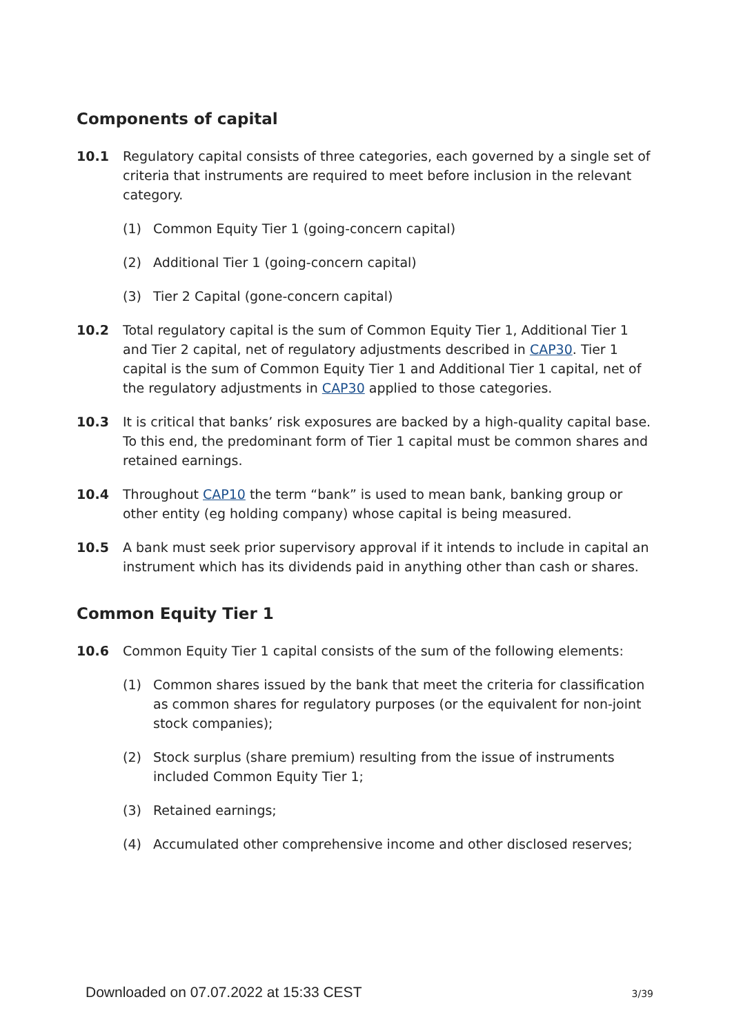Components of capital
10.1 Regulatory capital consists of three categories, each governed by a single set of criteria that instruments are required to meet before inclusion in the relevant category.
(1) Common Equity Tier 1 (going-concern capital)
(2) Additional Tier 1 (going-concern capital)
(3) Tier 2 Capital (gone-concern capital)
10.2 Total regulatory capital is the sum of Common Equity Tier 1, Additional Tier 1 and Tier 2 capital, net of regulatory adjustments described in CAP30. Tier 1 capital is the sum of Common Equity Tier 1 and Additional Tier 1 capital, net of the regulatory adjustments in CAP30 applied to those categories.
10.3 It is critical that banks’ risk exposures are backed by a high-quality capital base. To this end, the predominant form of Tier 1 capital must be common shares and retained earnings.
10.4 Throughout CAP10 the term “bank” is used to mean bank, banking group or other entity (eg holding company) whose capital is being measured.
10.5 A bank must seek prior supervisory approval if it intends to include in capital an instrument which has its dividends paid in anything other than cash or shares.
Common Equity Tier 1
10.6 Common Equity Tier 1 capital consists of the sum of the following elements:
(1) Common shares issued by the bank that meet the criteria for classification as common shares for regulatory purposes (or the equivalent for non-joint stock companies);
(2) Stock surplus (share premium) resulting from the issue of instruments included Common Equity Tier 1;
(3) Retained earnings;
(4) Accumulated other comprehensive income and other disclosed reserves;
Downloaded on 07.07.2022 at 15:33 CEST 3/39